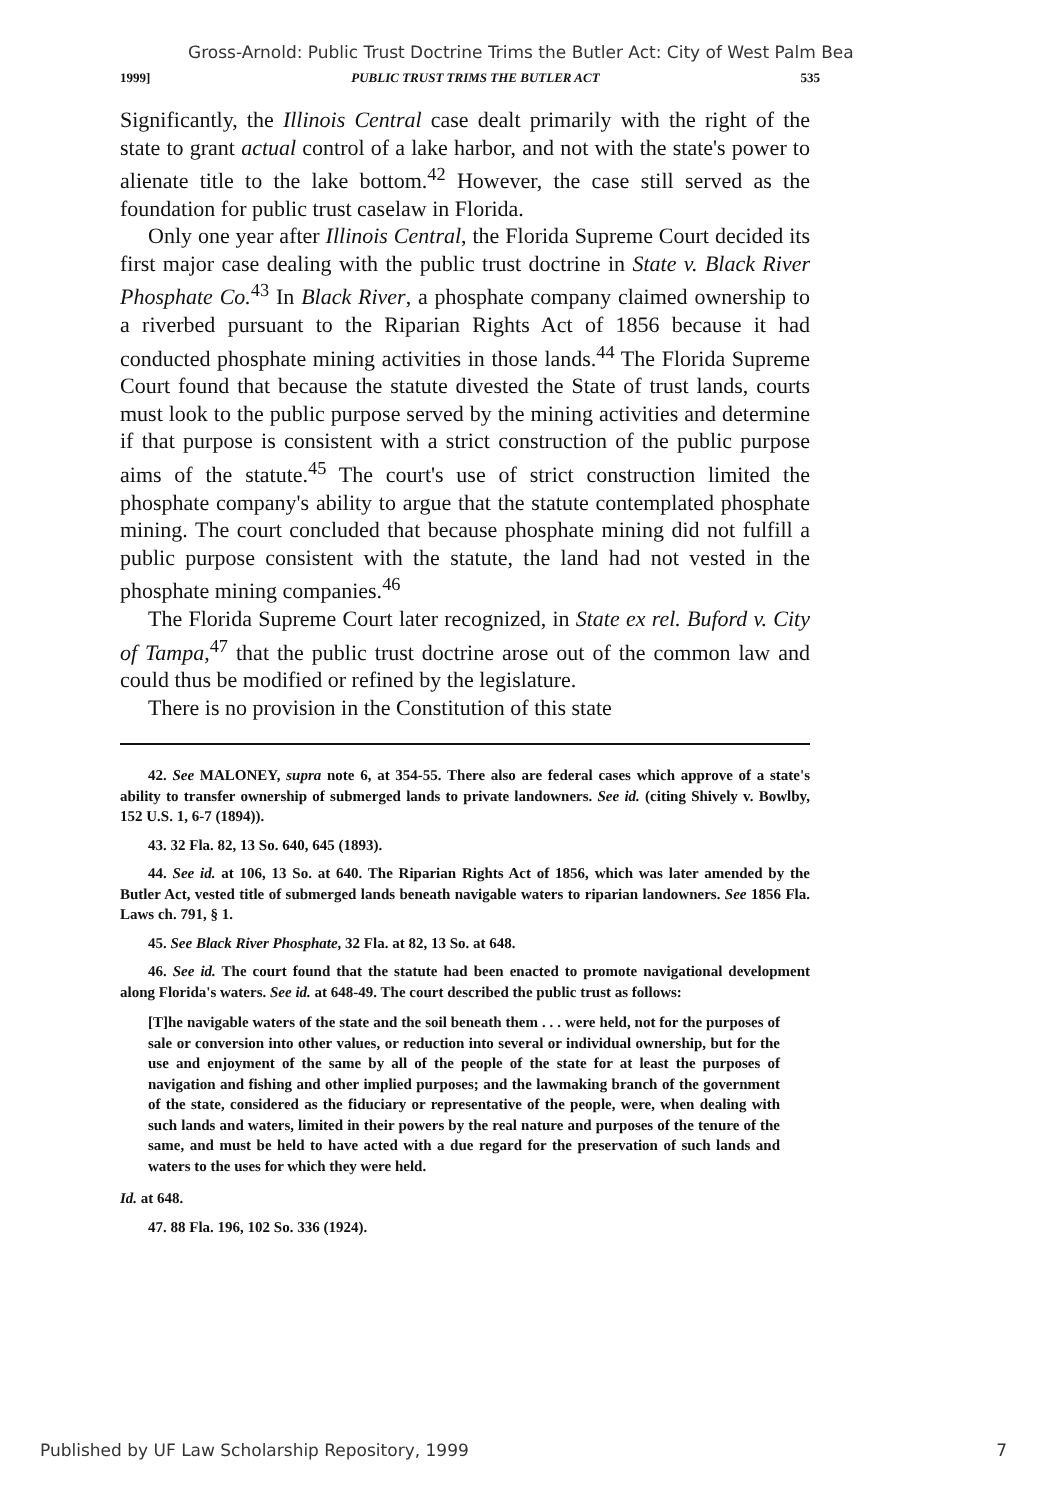Gross-Arnold: Public Trust Doctrine Trims the Butler Act: City of West Palm Bea
1999] PUBLIC TRUST TRIMS THE BUTLER ACT 535
Significantly, the Illinois Central case dealt primarily with the right of the state to grant actual control of a lake harbor, and not with the state's power to alienate title to the lake bottom.<sup>42</sup> However, the case still served as the foundation for public trust caselaw in Florida.
Only one year after Illinois Central, the Florida Supreme Court decided its first major case dealing with the public trust doctrine in State v. Black River Phosphate Co.<sup>43</sup> In Black River, a phosphate company claimed ownership to a riverbed pursuant to the Riparian Rights Act of 1856 because it had conducted phosphate mining activities in those lands.<sup>44</sup> The Florida Supreme Court found that because the statute divested the State of trust lands, courts must look to the public purpose served by the mining activities and determine if that purpose is consistent with a strict construction of the public purpose aims of the statute.<sup>45</sup> The court's use of strict construction limited the phosphate company's ability to argue that the statute contemplated phosphate mining. The court concluded that because phosphate mining did not fulfill a public purpose consistent with the statute, the land had not vested in the phosphate mining companies.<sup>46</sup>
The Florida Supreme Court later recognized, in State ex rel. Buford v. City of Tampa,<sup>47</sup> that the public trust doctrine arose out of the common law and could thus be modified or refined by the legislature.
There is no provision in the Constitution of this state
42. See MALONEY, supra note 6, at 354-55. There also are federal cases which approve of a state's ability to transfer ownership of submerged lands to private landowners. See id. (citing Shively v. Bowlby, 152 U.S. 1, 6-7 (1894)).
43. 32 Fla. 82, 13 So. 640, 645 (1893).
44. See id. at 106, 13 So. at 640. The Riparian Rights Act of 1856, which was later amended by the Butler Act, vested title of submerged lands beneath navigable waters to riparian landowners. See 1856 Fla. Laws ch. 791, § 1.
45. See Black River Phosphate, 32 Fla. at 82, 13 So. at 648.
46. See id. The court found that the statute had been enacted to promote navigational development along Florida's waters. See id. at 648-49. The court described the public trust as follows:
[T]he navigable waters of the state and the soil beneath them . . . were held, not for the purposes of sale or conversion into other values, or reduction into several or individual ownership, but for the use and enjoyment of the same by all of the people of the state for at least the purposes of navigation and fishing and other implied purposes; and the lawmaking branch of the government of the state, considered as the fiduciary or representative of the people, were, when dealing with such lands and waters, limited in their powers by the real nature and purposes of the tenure of the same, and must be held to have acted with a due regard for the preservation of such lands and waters to the uses for which they were held.
Id. at 648.
47. 88 Fla. 196, 102 So. 336 (1924).
Published by UF Law Scholarship Repository, 1999 7